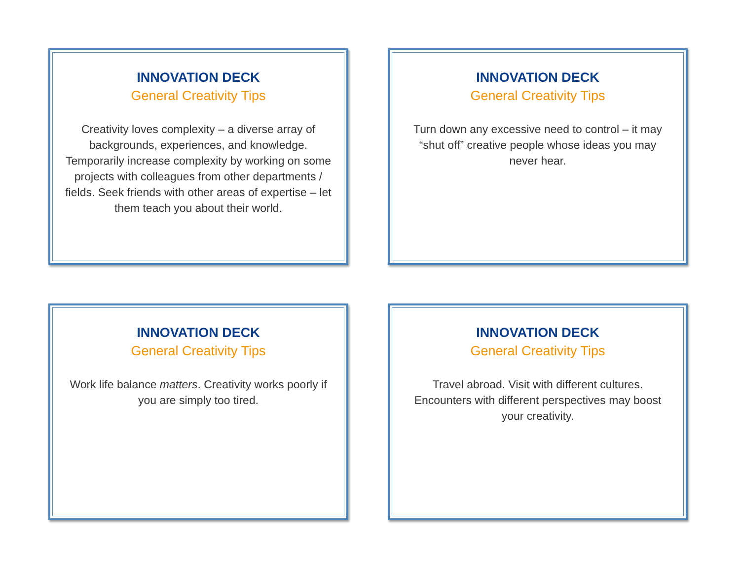INNOVATION DECK
General Creativity Tips
Creativity loves complexity – a diverse array of backgrounds, experiences, and knowledge. Temporarily increase complexity by working on some projects with colleagues from other departments / fields. Seek friends with other areas of expertise – let them teach you about their world.
INNOVATION DECK
General Creativity Tips
Turn down any excessive need to control – it may “shut off” creative people whose ideas you may never hear.
INNOVATION DECK
General Creativity Tips
Work life balance matters. Creativity works poorly if you are simply too tired.
INNOVATION DECK
General Creativity Tips
Travel abroad. Visit with different cultures. Encounters with different perspectives may boost your creativity.